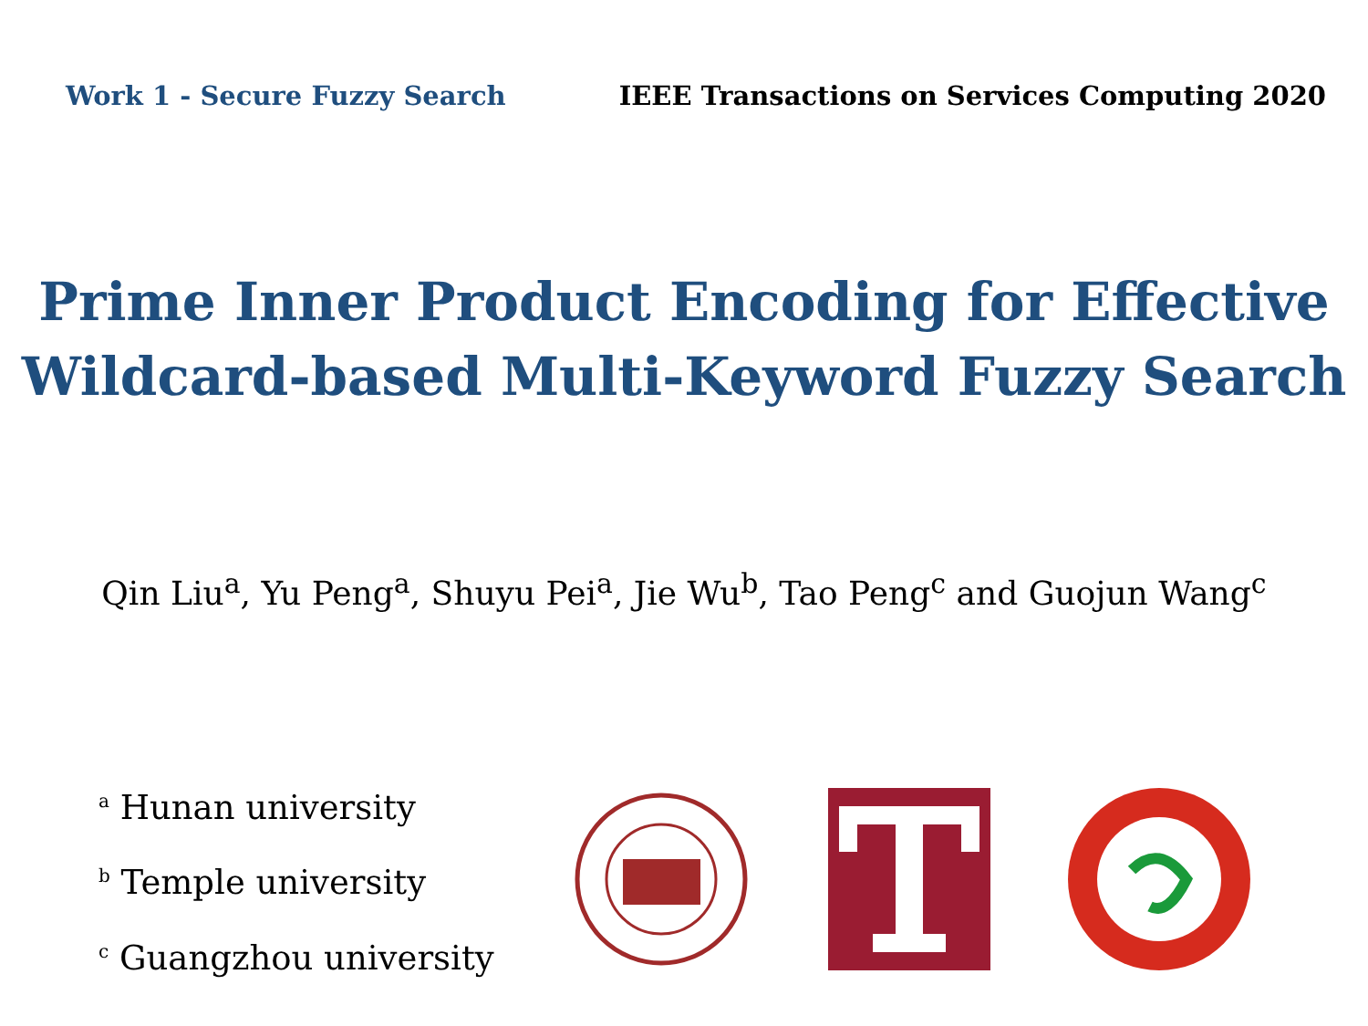Work 1 - Secure Fuzzy Search IEEE Transactions on Services Computing 2020
Prime Inner Product Encoding for Effective
Wildcard-based Multi-Keyword Fuzzy Search
Qin Liu<sup>a</sup>, Yu Peng<sup>a</sup>, Shuyu Pei<sup>a</sup>, Jie Wu<sup>b</sup>, Tao Peng<sup>c</sup> and Guojun Wang<sup>c</sup>
<sup>a</sup> Hunan university
<sup>b</sup> Temple university
<sup>c</sup> Guangzhou university